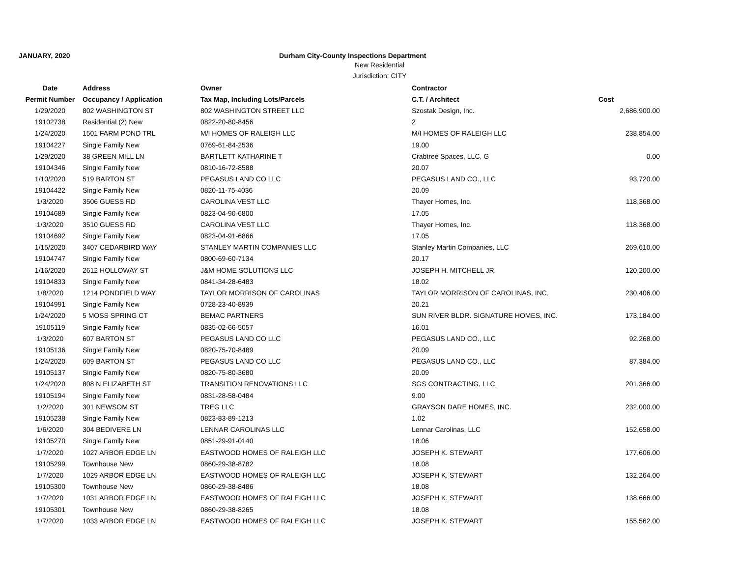JANUARY, 2020 Durham City-County Inspections Department
New Residential
Jurisdiction: CITY
| Date | Address | Owner | Contractor | |
| --- | --- | --- | --- | --- |
| Permit Number | Occupancy / Application | Tax Map, Including Lots/Parcels | C.T. / Architect | Cost |
| 1/29/2020 | 802 WASHINGTON ST | 802 WASHINGTON STREET LLC | Szostak Design, Inc. | 2,686,900.00 |
| 19102738 | Residential (2) New | 0822-20-80-8456 | 2 | |
| 1/24/2020 | 1501 FARM POND TRL | M/I HOMES OF RALEIGH LLC | M/I HOMES OF RALEIGH LLC | 238,854.00 |
| 19104227 | Single Family New | 0769-61-84-2536 | 19.00 | |
| 1/29/2020 | 38 GREEN MILL LN | BARTLETT KATHARINE T | Crabtree Spaces, LLC, G | 0.00 |
| 19104346 | Single Family New | 0810-16-72-8588 | 20.07 | |
| 1/10/2020 | 519 BARTON ST | PEGASUS LAND CO LLC | PEGASUS LAND CO., LLC | 93,720.00 |
| 19104422 | Single Family New | 0820-11-75-4036 | 20.09 | |
| 1/3/2020 | 3506 GUESS RD | CAROLINA VEST LLC | Thayer Homes, Inc. | 118,368.00 |
| 19104689 | Single Family New | 0823-04-90-6800 | 17.05 | |
| 1/3/2020 | 3510 GUESS RD | CAROLINA VEST LLC | Thayer Homes, Inc. | 118,368.00 |
| 19104692 | Single Family New | 0823-04-91-6866 | 17.05 | |
| 1/15/2020 | 3407 CEDARBIRD WAY | STANLEY MARTIN COMPANIES LLC | Stanley Martin Companies, LLC | 269,610.00 |
| 19104747 | Single Family New | 0800-69-60-7134 | 20.17 | |
| 1/16/2020 | 2612 HOLLOWAY ST | J&M HOME SOLUTIONS LLC | JOSEPH H. MITCHELL JR. | 120,200.00 |
| 19104833 | Single Family New | 0841-34-28-6483 | 18.02 | |
| 1/8/2020 | 1214 PONDFIELD WAY | TAYLOR MORRISON OF CAROLINAS | TAYLOR MORRISON OF CAROLINAS, INC. | 230,406.00 |
| 19104991 | Single Family New | 0728-23-40-8939 | 20.21 | |
| 1/24/2020 | 5 MOSS SPRING CT | BEMAC PARTNERS | SUN RIVER BLDR. SIGNATURE HOMES, INC. | 173,184.00 |
| 19105119 | Single Family New | 0835-02-66-5057 | 16.01 | |
| 1/3/2020 | 607 BARTON ST | PEGASUS LAND CO LLC | PEGASUS LAND CO., LLC | 92,268.00 |
| 19105136 | Single Family New | 0820-75-70-8489 | 20.09 | |
| 1/24/2020 | 609 BARTON ST | PEGASUS LAND CO LLC | PEGASUS LAND CO., LLC | 87,384.00 |
| 19105137 | Single Family New | 0820-75-80-3680 | 20.09 | |
| 1/24/2020 | 808 N ELIZABETH ST | TRANSITION RENOVATIONS LLC | SGS CONTRACTING, LLC. | 201,366.00 |
| 19105194 | Single Family New | 0831-28-58-0484 | 9.00 | |
| 1/2/2020 | 301 NEWSOM ST | TREG LLC | GRAYSON DARE HOMES, INC. | 232,000.00 |
| 19105238 | Single Family New | 0823-83-89-1213 | 1.02 | |
| 1/6/2020 | 304 BEDIVERE LN | LENNAR CAROLINAS LLC | Lennar Carolinas, LLC | 152,658.00 |
| 19105270 | Single Family New | 0851-29-91-0140 | 18.06 | |
| 1/7/2020 | 1027 ARBOR EDGE LN | EASTWOOD HOMES OF RALEIGH LLC | JOSEPH K. STEWART | 177,606.00 |
| 19105299 | Townhouse New | 0860-29-38-8782 | 18.08 | |
| 1/7/2020 | 1029 ARBOR EDGE LN | EASTWOOD HOMES OF RALEIGH LLC | JOSEPH K. STEWART | 132,264.00 |
| 19105300 | Townhouse New | 0860-29-38-8486 | 18.08 | |
| 1/7/2020 | 1031 ARBOR EDGE LN | EASTWOOD HOMES OF RALEIGH LLC | JOSEPH K. STEWART | 138,666.00 |
| 19105301 | Townhouse New | 0860-29-38-8265 | 18.08 | |
| 1/7/2020 | 1033 ARBOR EDGE LN | EASTWOOD HOMES OF RALEIGH LLC | JOSEPH K. STEWART | 155,562.00 |